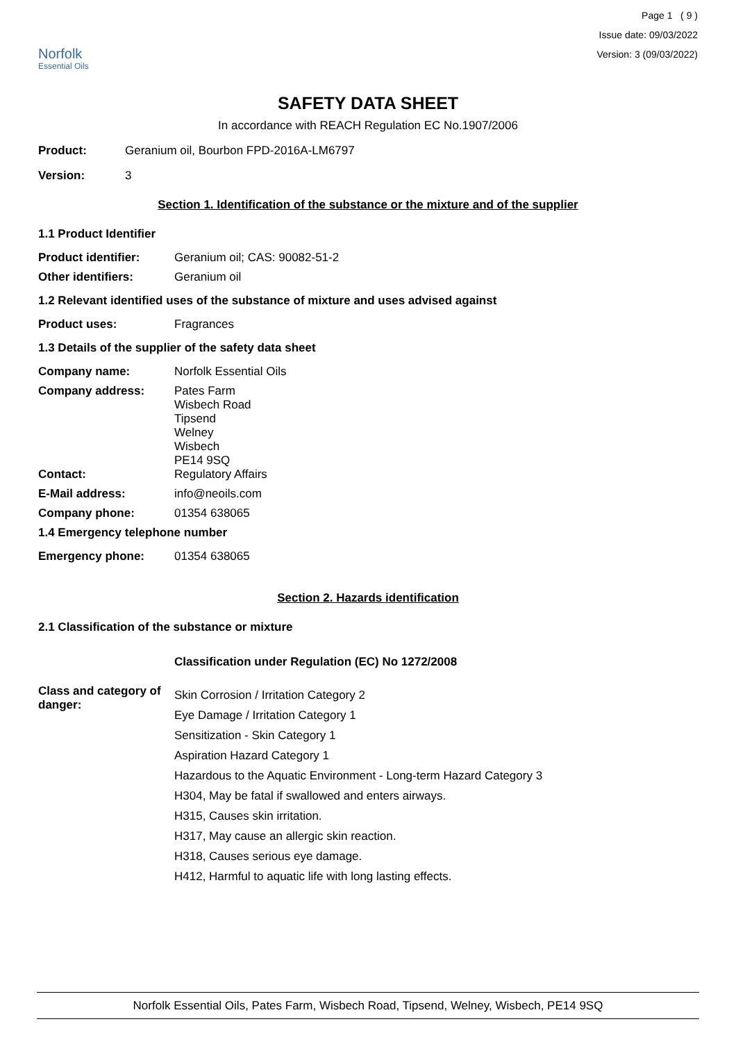Norfolk
Essential Oils
Page 1 ( 9 )
Issue date: 09/03/2022
Version: 3 (09/03/2022)
SAFETY DATA SHEET
In accordance with REACH Regulation EC No.1907/2006
Product: Geranium oil, Bourbon FPD-2016A-LM6797
Version: 3
Section 1. Identification of the substance or the mixture and of the supplier
1.1 Product Identifier
Product identifier: Geranium oil; CAS: 90082-51-2
Other identifiers: Geranium oil
1.2 Relevant identified uses of the substance of mixture and uses advised against
Product uses: Fragrances
1.3 Details of the supplier of the safety data sheet
Company name: Norfolk Essential Oils
Company address: Pates Farm
Wisbech Road
Tipsend
Welney
Wisbech
PE14 9SQ
Contact: Regulatory Affairs
E-Mail address: info@neoils.com
Company phone: 01354 638065
1.4 Emergency telephone number
Emergency phone: 01354 638065
Section 2. Hazards identification
2.1 Classification of the substance or mixture
Classification under Regulation (EC) No 1272/2008
Class and category of danger:
Skin Corrosion / Irritation Category 2
Eye Damage / Irritation Category 1
Sensitization - Skin Category 1
Aspiration Hazard Category 1
Hazardous to the Aquatic Environment - Long-term Hazard Category 3
H304, May be fatal if swallowed and enters airways.
H315, Causes skin irritation.
H317, May cause an allergic skin reaction.
H318, Causes serious eye damage.
H412, Harmful to aquatic life with long lasting effects.
Norfolk Essential Oils, Pates Farm, Wisbech Road, Tipsend, Welney, Wisbech, PE14 9SQ